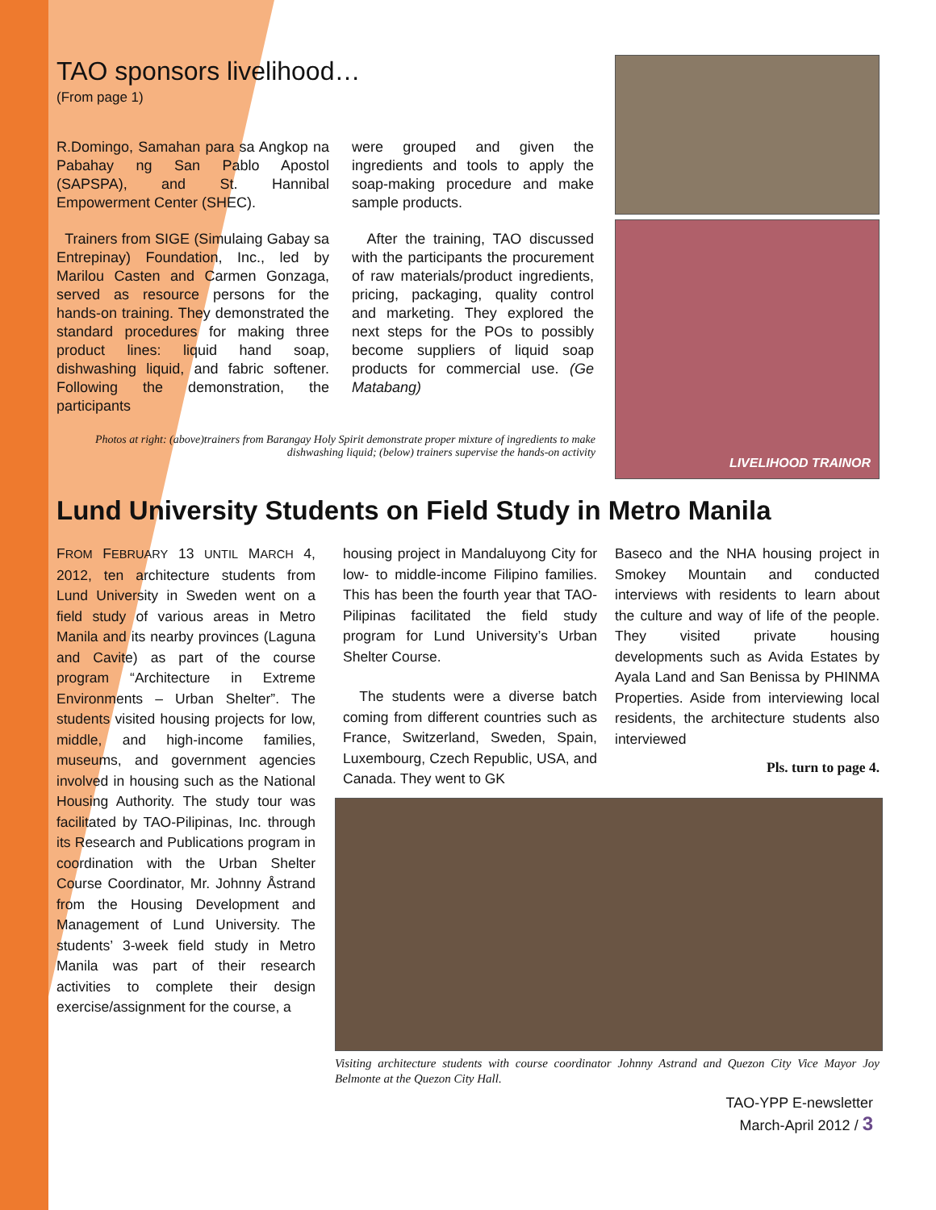TAO sponsors livelihood…
(From page 1)
R.Domingo, Samahan para sa Angkop na Pabahay ng San Pablo Apostol (SAPSPA), and St. Hannibal Empowerment Center (SHEC).
Trainers from SIGE (Simulaing Gabay sa Entrepinay) Foundation, Inc., led by Marilou Casten and Carmen Gonzaga, served as resource persons for the hands-on training. They demonstrated the standard procedures for making three product lines: liquid hand soap, dishwashing liquid, and fabric softener. Following the demonstration, the participants
were grouped and given the ingredients and tools to apply the soap-making procedure and make sample products.
After the training, TAO discussed with the participants the procurement of raw materials/product ingredients, pricing, packaging, quality control and marketing. They explored the next steps for the POs to possibly become suppliers of liquid soap products for commercial use. (Ge Matabang)
Photos at right: (above)trainers from Barangay Holy Spirit demonstrate proper mixture of ingredients to make dishwashing liquid; (below) trainers supervise the hands-on activity
LIVELIHOOD TRAINOR
Lund University Students on Field Study in Metro Manila
FROM FEBRUARY 13 UNTIL MARCH 4, 2012, ten architecture students from Lund University in Sweden went on a field study of various areas in Metro Manila and its nearby provinces (Laguna and Cavite) as part of the course program “Architecture in Extreme Environments – Urban Shelter”. The students visited housing projects for low, middle, and high-income families, museums, and government agencies involved in housing such as the National Housing Authority. The study tour was facilitated by TAO-Pilipinas, Inc. through its Research and Publications program in coordination with the Urban Shelter Course Coordinator, Mr. Johnny Åstrand from the Housing Development and Management of Lund University. The students’ 3-week field study in Metro Manila was part of their research activities to complete their design exercise/assignment for the course, a
housing project in Mandaluyong City for low- to middle-income Filipino families. This has been the fourth year that TAO-Pilipinas facilitated the field study program for Lund University’s Urban Shelter Course.
The students were a diverse batch coming from different countries such as France, Switzerland, Sweden, Spain, Luxembourg, Czech Republic, USA, and Canada. They went to GK
Baseco and the NHA housing project in Smokey Mountain and conducted interviews with residents to learn about the culture and way of life of the people. They visited private housing developments such as Avida Estates by Ayala Land and San Benissa by PHINMA Properties. Aside from interviewing local residents, the architecture students also interviewed
Pls. turn to page 4.
Visiting architecture students with course coordinator Johnny Astrand and Quezon City Vice Mayor Joy Belmonte at the Quezon City Hall.
TAO-YPP E-newsletter
March-April 2012 / 3